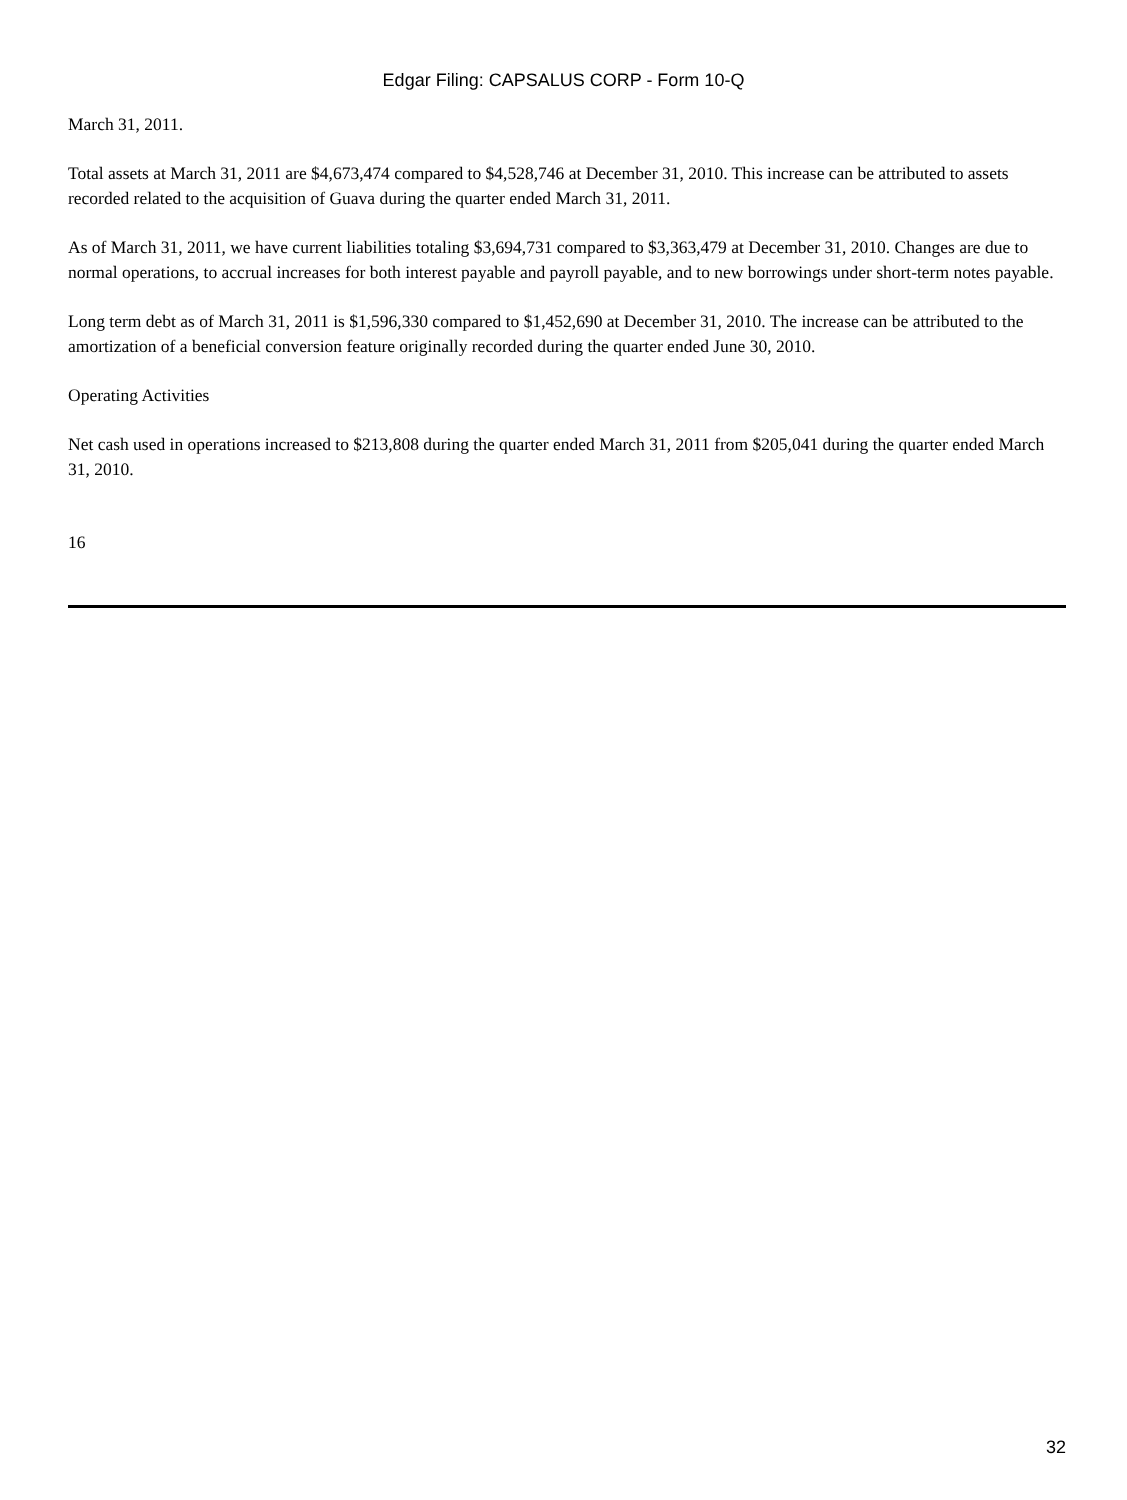Edgar Filing: CAPSALUS CORP - Form 10-Q
March 31, 2011.
Total assets at March 31, 2011 are $4,673,474 compared to $4,528,746 at December 31, 2010. This increase can be attributed to assets recorded related to the acquisition of Guava during the quarter ended March 31, 2011.
As of March 31, 2011, we have current liabilities totaling $3,694,731 compared to $3,363,479 at December 31, 2010. Changes are due to normal operations, to accrual increases for both interest payable and payroll payable, and to new borrowings under short-term notes payable.
Long term debt as of March 31, 2011 is $1,596,330 compared to $1,452,690 at December 31, 2010. The increase can be attributed to the amortization of a beneficial conversion feature originally recorded during the quarter ended June 30, 2010.
Operating Activities
Net cash used in operations increased to $213,808 during the quarter ended March 31, 2011 from $205,041 during the quarter ended March 31, 2010.
16
32